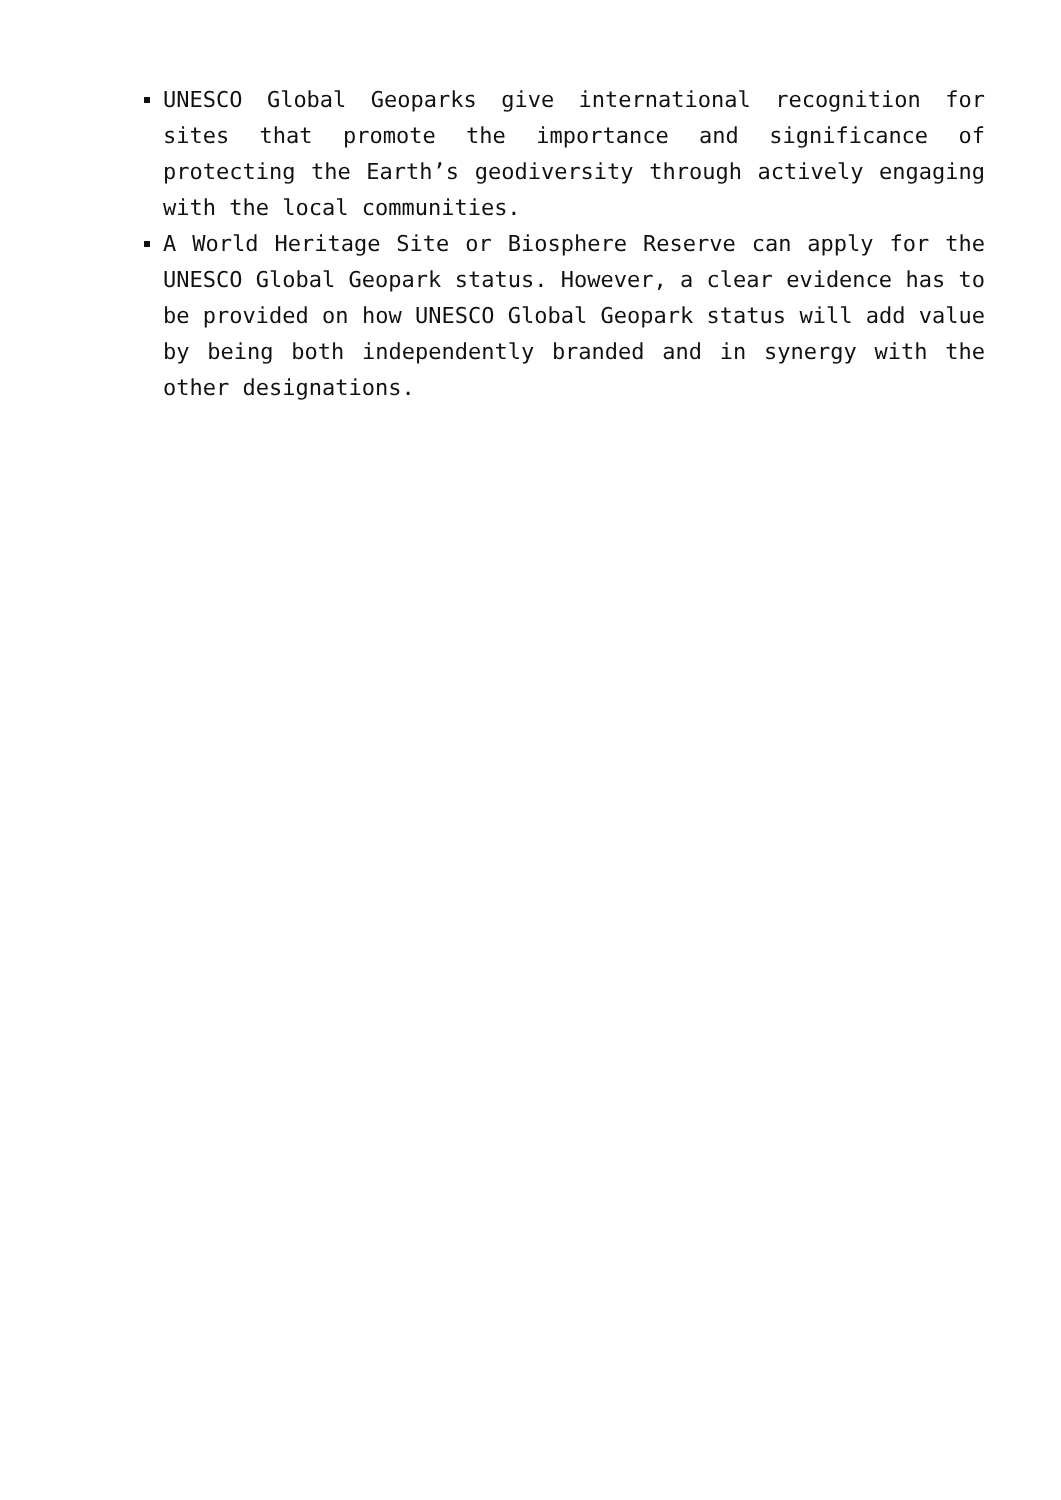UNESCO Global Geoparks give international recognition for sites that promote the importance and significance of protecting the Earth’s geodiversity through actively engaging with the local communities.
A World Heritage Site or Biosphere Reserve can apply for the UNESCO Global Geopark status. However, a clear evidence has to be provided on how UNESCO Global Geopark status will add value by being both independently branded and in synergy with the other designations.